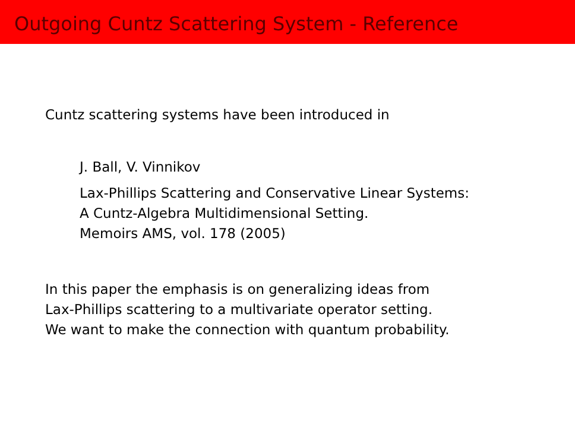Outgoing Cuntz Scattering System - Reference
Cuntz scattering systems have been introduced in
J. Ball, V. Vinnikov
Lax-Phillips Scattering and Conservative Linear Systems:
A Cuntz-Algebra Multidimensional Setting.
Memoirs AMS, vol. 178 (2005)
In this paper the emphasis is on generalizing ideas from
Lax-Phillips scattering to a multivariate operator setting.
We want to make the connection with quantum probability.